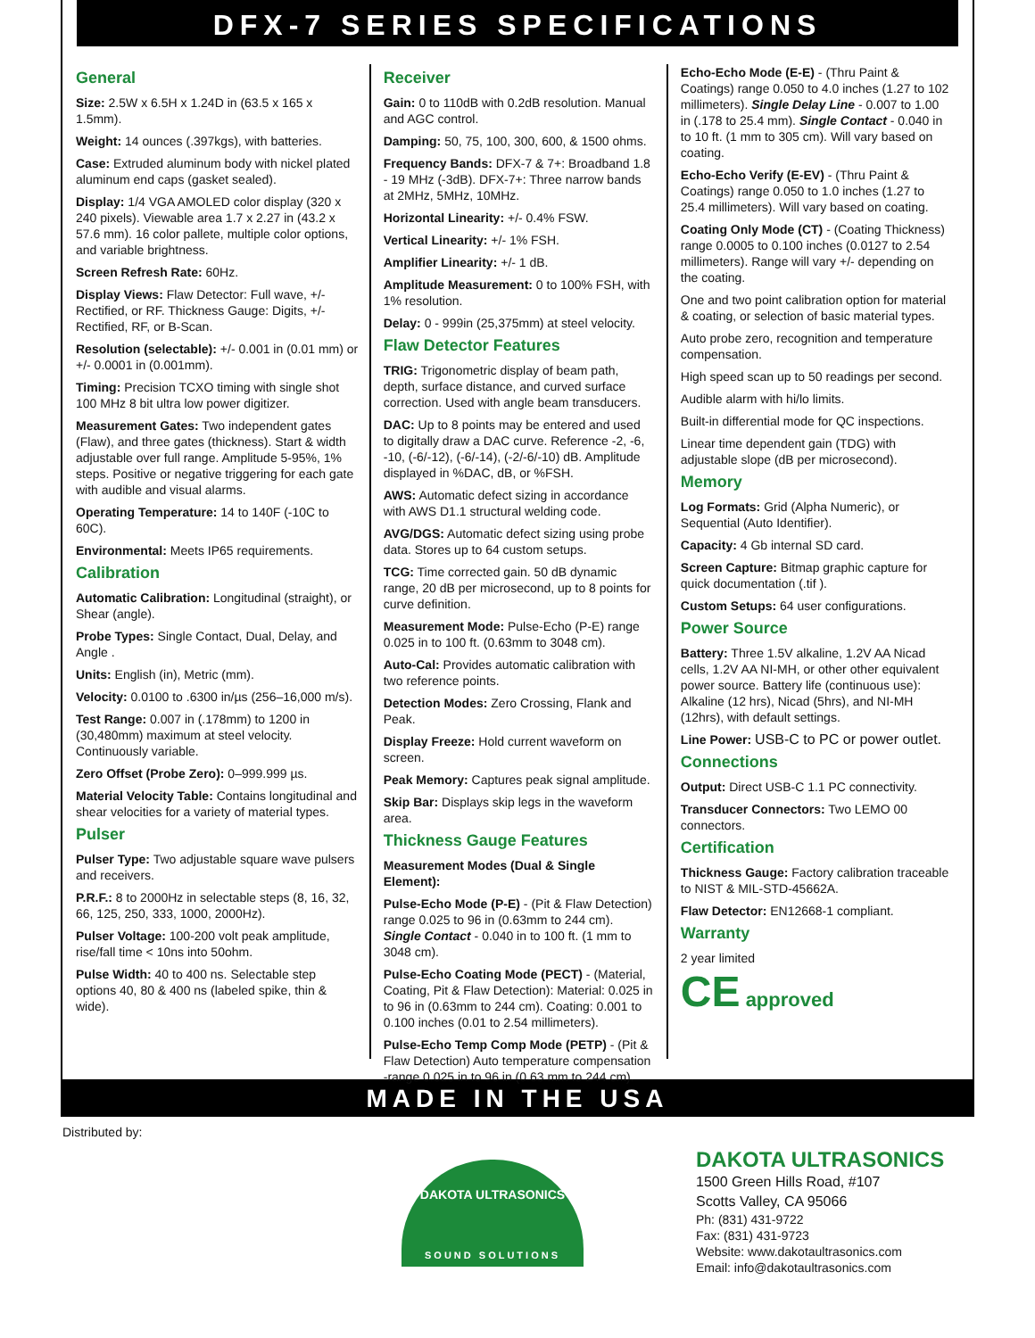DFX-7 SERIES SPECIFICATIONS
General
Size: 2.5W x 6.5H x 1.24D in (63.5 x 165 x 1.5mm).
Weight: 14 ounces (.397kgs), with batteries.
Case: Extruded aluminum body with nickel plated aluminum end caps (gasket sealed).
Display: 1/4 VGA AMOLED color display (320 x 240 pixels). Viewable area 1.7 x 2.27 in (43.2 x 57.6 mm). 16 color pallete, multiple color options, and variable brightness.
Screen Refresh Rate: 60Hz.
Display Views: Flaw Detector: Full wave, +/- Rectified, or RF. Thickness Gauge: Digits, +/- Rectified, RF, or B-Scan.
Resolution (selectable): +/- 0.001 in (0.01 mm) or +/- 0.0001 in (0.001mm).
Timing: Precision TCXO timing with single shot 100 MHz 8 bit ultra low power digitizer.
Measurement Gates: Two independent gates (Flaw), and three gates (thickness). Start & width adjustable over full range. Amplitude 5-95%, 1% steps. Positive or negative triggering for each gate with audible and visual alarms.
Operating Temperature: 14 to 140F (-10C to 60C).
Environmental: Meets IP65 requirements.
Calibration
Automatic Calibration: Longitudinal (straight), or Shear (angle).
Probe Types: Single Contact, Dual, Delay, and Angle .
Units: English (in), Metric (mm).
Velocity: 0.0100 to .6300 in/µs (256–16,000 m/s).
Test Range: 0.007 in (.178mm) to 1200 in (30,480mm) maximum at steel velocity. Continuously variable.
Zero Offset (Probe Zero): 0–999.999 µs.
Material Velocity Table: Contains longitudinal and shear velocities for a variety of material types.
Pulser
Pulser Type: Two adjustable square wave pulsers and receivers.
P.R.F.: 8 to 2000Hz in selectable steps (8, 16, 32, 66, 125, 250, 333, 1000, 2000Hz).
Pulser Voltage: 100-200 volt peak amplitude, rise/fall time < 10ns into 50ohm.
Pulse Width: 40 to 400 ns. Selectable step options 40, 80 & 400 ns (labeled spike, thin & wide).
Receiver
Gain: 0 to 110dB with 0.2dB resolution. Manual and AGC control.
Damping: 50, 75, 100, 300, 600, & 1500 ohms.
Frequency Bands: DFX-7 & 7+: Broadband 1.8 - 19 MHz (-3dB). DFX-7+: Three narrow bands at 2MHz, 5MHz, 10MHz.
Horizontal Linearity: +/- 0.4% FSW.
Vertical Linearity: +/- 1% FSH.
Amplifier Linearity: +/- 1 dB.
Amplitude Measurement: 0 to 100% FSH, with 1% resolution.
Delay: 0 - 999in (25,375mm) at steel velocity.
Flaw Detector Features
TRIG: Trigonometric display of beam path, depth, surface distance, and curved surface correction. Used with angle beam transducers.
DAC: Up to 8 points may be entered and used to digitally draw a DAC curve. Reference -2, -6, -10, (-6/-12), (-6/-14), (-2/-6/-10) dB. Amplitude displayed in %DAC, dB, or %FSH.
AWS: Automatic defect sizing in accordance with AWS D1.1 structural welding code.
AVG/DGS: Automatic defect sizing using probe data. Stores up to 64 custom setups.
TCG: Time corrected gain. 50 dB dynamic range, 20 dB per microsecond, up to 8 points for curve definition.
Measurement Mode: Pulse-Echo (P-E) range 0.025 in to 100 ft. (0.63mm to 3048 cm).
Auto-Cal: Provides automatic calibration with two reference points.
Detection Modes: Zero Crossing, Flank and Peak.
Display Freeze: Hold current waveform on screen.
Peak Memory: Captures peak signal amplitude.
Skip Bar: Displays skip legs in the waveform area.
Thickness Gauge Features
Measurement Modes (Dual & Single Element):
Pulse-Echo Mode (P-E) - (Pit & Flaw Detection) range 0.025 to 96 in (0.63mm to 244 cm). Single Contact - 0.040 in to 100 ft. (1 mm to 3048 cm).
Pulse-Echo Coating Mode (PECT) - (Material, Coating, Pit & Flaw Detection): Material: 0.025 in to 96 in (0.63mm to 244 cm). Coating: 0.001 to 0.100 inches (0.01 to 2.54 millimeters).
Pulse-Echo Temp Comp Mode (PETP) - (Pit & Flaw Detection) Auto temperature compensation -range 0.025 in to 96 in (0.63 mm to 244 cm).
Echo-Echo Mode (E-E) - (Thru Paint & Coatings) range 0.050 to 4.0 inches (1.27 to 102 millimeters). Single Delay Line - 0.007 to 1.00 in (.178 to 25.4 mm). Single Contact - 0.040 in to 10 ft. (1 mm to 305 cm). Will vary based on coating.
Echo-Echo Verify (E-EV) - (Thru Paint & Coatings) range 0.050 to 1.0 inches (1.27 to 25.4 millimeters). Will vary based on coating.
Coating Only Mode (CT) - (Coating Thickness) range 0.0005 to 0.100 inches (0.0127 to 2.54 millimeters). Range will vary +/- depending on the coating.
One and two point calibration option for material & coating, or selection of basic material types.
Auto probe zero, recognition and temperature compensation.
High speed scan up to 50 readings per second.
Audible alarm with hi/lo limits.
Built-in differential mode for QC inspections.
Linear time dependent gain (TDG) with adjustable slope (dB per microsecond).
Memory
Log Formats: Grid (Alpha Numeric), or Sequential (Auto Identifier).
Capacity: 4 Gb internal SD card.
Screen Capture: Bitmap graphic capture for quick documentation (.tif ).
Custom Setups: 64 user configurations.
Power Source
Battery: Three 1.5V alkaline, 1.2V AA Nicad cells, 1.2V AA NI-MH, or other other equivalent power source. Battery life (continuous use): Alkaline (12 hrs), Nicad (5hrs), and NI-MH (12hrs), with default settings.
Line Power: USB-C to PC or power outlet.
Connections
Output: Direct USB-C 1.1 PC connectivity.
Transducer Connectors: Two LEMO 00 connectors.
Certification
Thickness Gauge: Factory calibration traceable to NIST & MIL-STD-45662A.
Flaw Detector: EN12668-1 compliant.
Warranty
2 year limited
CE approved
MADE IN THE USA
Distributed by:
DAKOTA ULTRASONICS
SOUND SOLUTIONS
DAKOTA ULTRASONICS
1500 Green Hills Road, #107
Scotts Valley, CA 95066
Ph: (831) 431-9722
Fax: (831) 431-9723
Website: www.dakotaultrasonics.com
Email: info@dakotaultrasonics.com